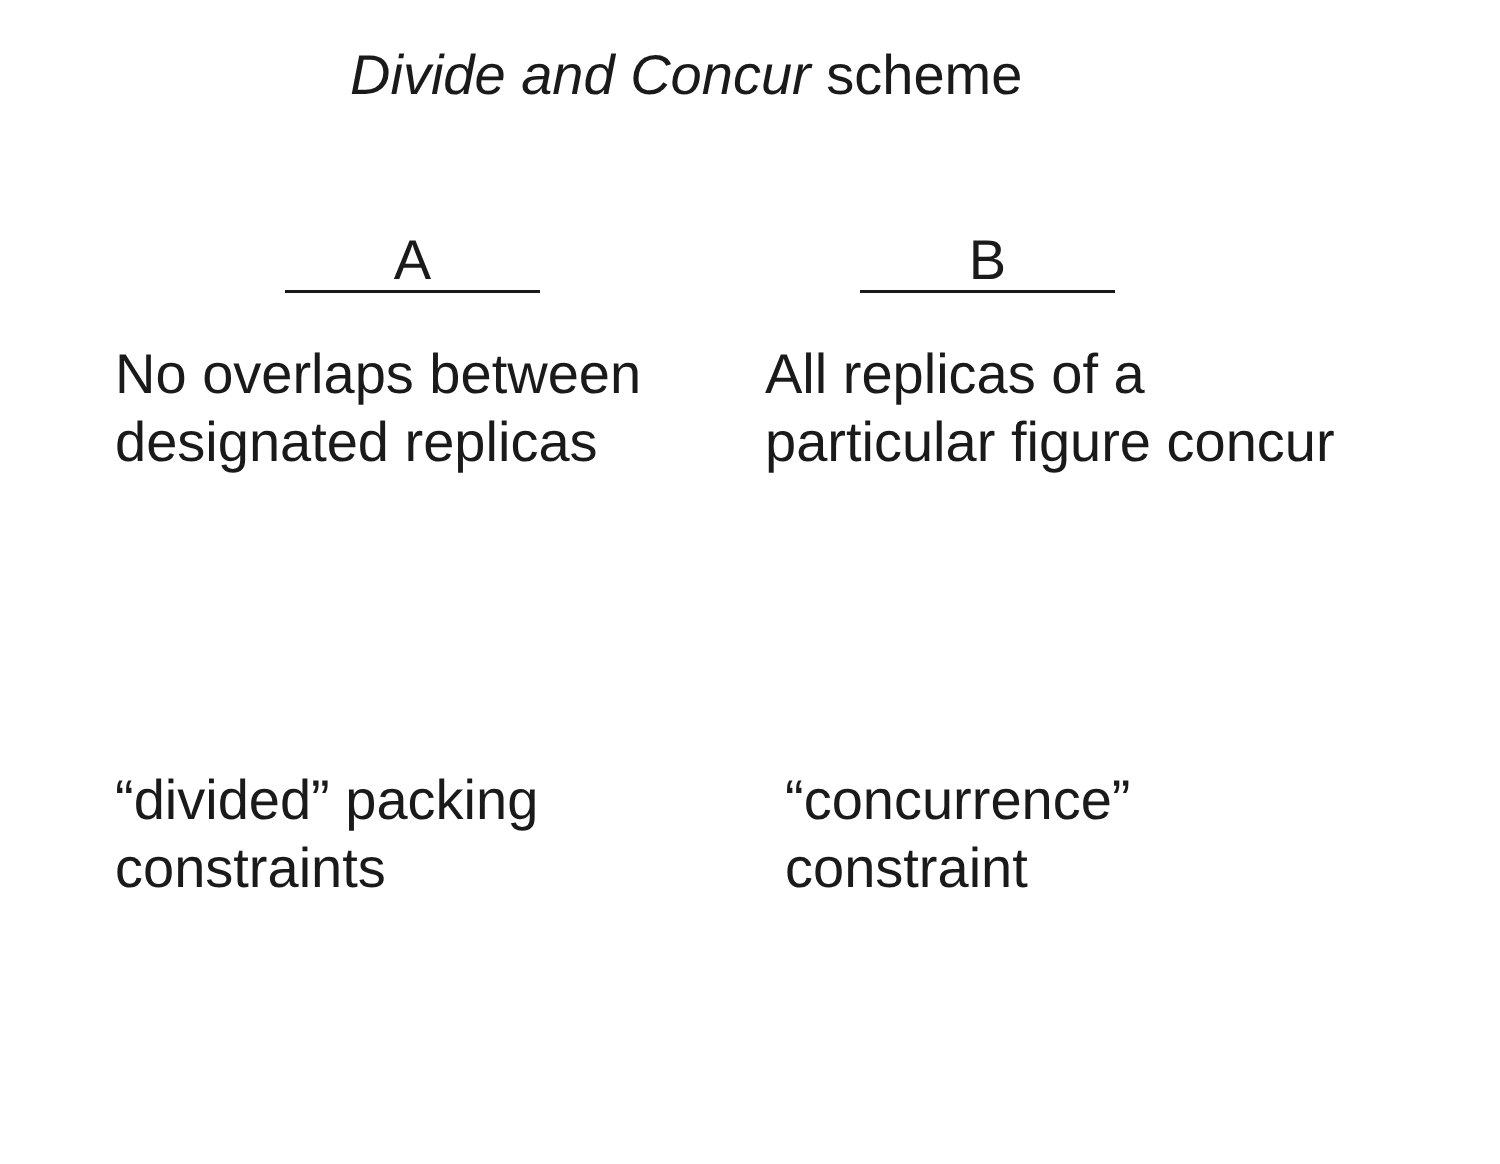Divide and Concur scheme
A
No overlaps between
designated replicas
“divided” packing
constraints
B
All replicas of a
particular figure concur
“concurrence”
constraint